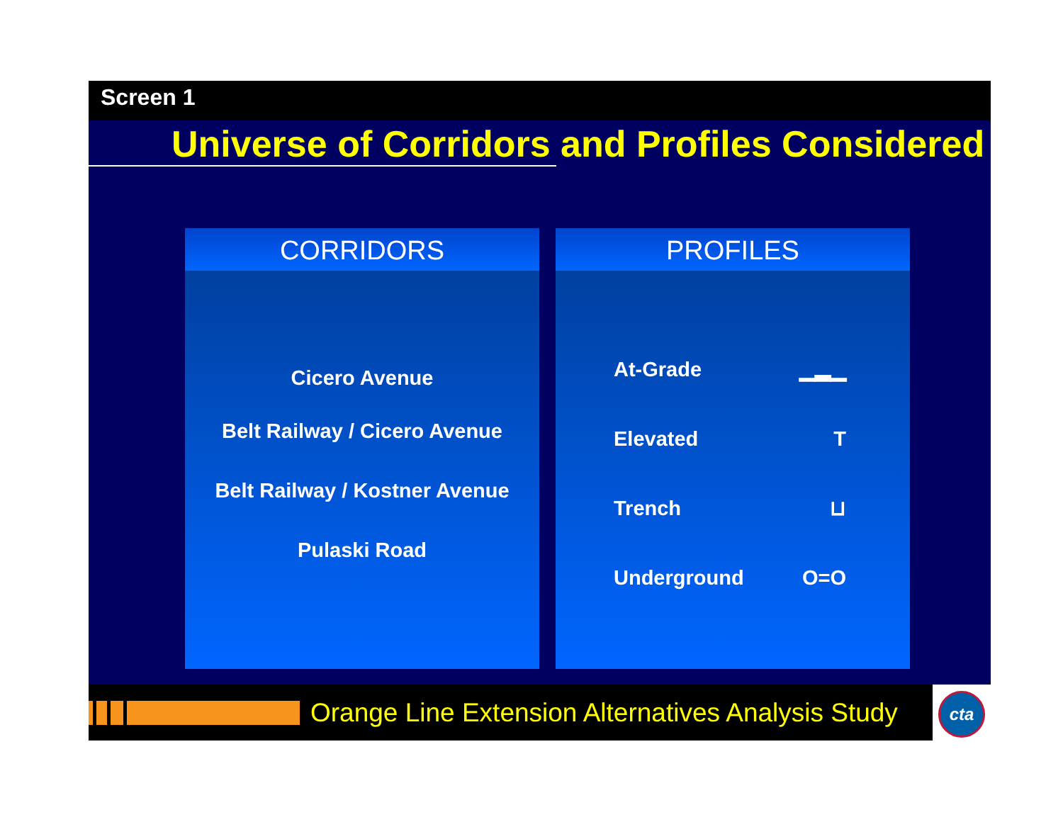Screen 1
Universe of Corridors and Profiles Considered
CORRIDORS
Cicero Avenue
Belt Railway / Cicero Avenue
Belt Railway / Kostner Avenue
Pulaski Road
PROFILES
At-Grade ▁▂▁
Elevated T
Trench ⊔
Underground O=O
Orange Line Extension Alternatives Analysis Study
cta